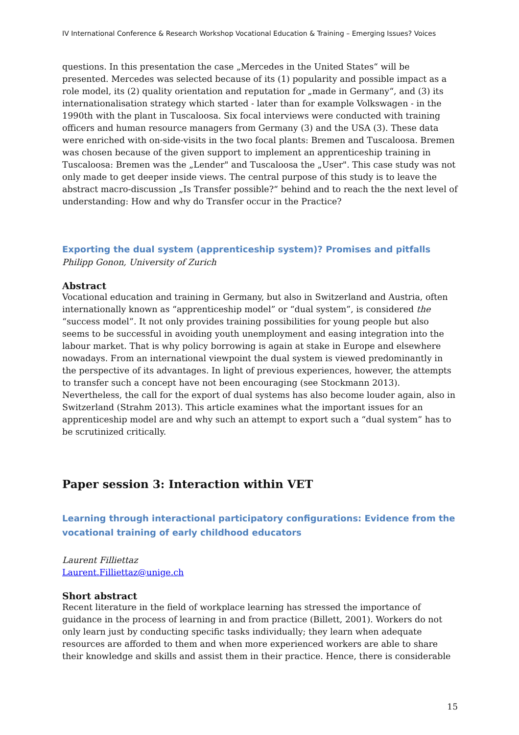IV International Conference & Research Workshop Vocational Education & Training – Emerging Issues? Voices
questions. In this presentation the case „Mercedes in the United States“ will be presented. Mercedes was selected because of its (1) popularity and possible impact as a role model, its (2) quality orientation and reputation for „made in Germany“, and (3) its internationalisation strategy which started - later than for example Volkswagen - in the 1990th with the plant in Tuscaloosa. Six focal interviews were conducted with training officers and human resource managers from Germany (3) and the USA (3). These data were enriched with on-side-visits in the two focal plants: Bremen and Tuscaloosa. Bremen was chosen because of the given support to implement an apprenticeship training in Tuscaloosa: Bremen was the „Lender" and Tuscaloosa the „User". This case study was not only made to get deeper inside views. The central purpose of this study is to leave the abstract macro-discussion „Is Transfer possible?“ behind and to reach the the next level of understanding: How and why do Transfer occur in the Practice?
Exporting the dual system (apprenticeship system)? Promises and pitfalls
Philipp Gonon, University of Zurich
Abstract
Vocational education and training in Germany, but also in Switzerland and Austria, often internationally known as “apprenticeship model” or “dual system”, is considered the “success model”. It not only provides training possibilities for young people but also seems to be successful in avoiding youth unemployment and easing integration into the labour market. That is why policy borrowing is again at stake in Europe and elsewhere nowadays. From an international viewpoint the dual system is viewed predominantly in the perspective of its advantages. In light of previous experiences, however, the attempts to transfer such a concept have not been encouraging (see Stockmann 2013). Nevertheless, the call for the export of dual systems has also become louder again, also in Switzerland (Strahm 2013). This article examines what the important issues for an apprenticeship model are and why such an attempt to export such a “dual system” has to be scrutinized critically.
Paper session 3: Interaction within VET
Learning through interactional participatory configurations: Evidence from the vocational training of early childhood educators
Laurent Filliettaz
Laurent.Filliettaz@unige.ch
Short abstract
Recent literature in the field of workplace learning has stressed the importance of guidance in the process of learning in and from practice (Billett, 2001). Workers do not only learn just by conducting specific tasks individually; they learn when adequate resources are afforded to them and when more experienced workers are able to share their knowledge and skills and assist them in their practice. Hence, there is considerable
15